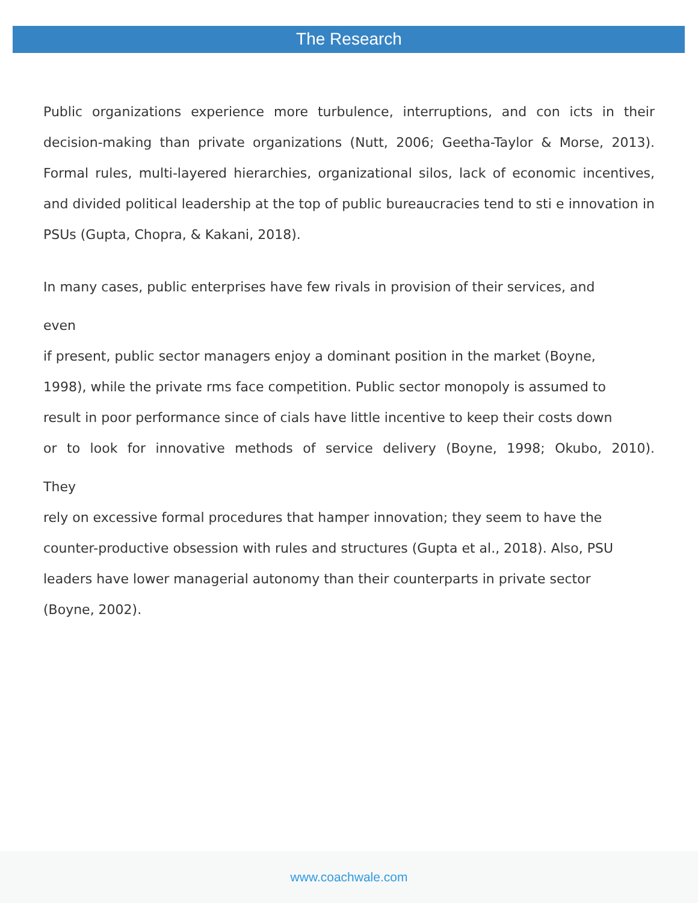The Research
Public organizations experience more turbulence, interruptions, and con icts in their decision-making than private organizations (Nutt, 2006; Geetha-Taylor & Morse, 2013). Formal rules, multi-layered hierarchies, organizational silos, lack of economic incentives, and divided political leadership at the top of public bureaucracies tend to sti e innovation in PSUs (Gupta, Chopra, & Kakani, 2018).
In many cases, public enterprises have few rivals in provision of their services, and
even
if present, public sector managers enjoy a dominant position in the market (Boyne,
1998), while the private rms face competition. Public sector monopoly is assumed to
result in poor performance since of cials have little incentive to keep their costs down
or to look for innovative methods of service delivery (Boyne, 1998; Okubo, 2010).
They
rely on excessive formal procedures that hamper innovation; they seem to have the
counter-productive obsession with rules and structures (Gupta et al., 2018). Also, PSU
leaders have lower managerial autonomy than their counterparts in private sector
(Boyne, 2002).
www.coachwale.com